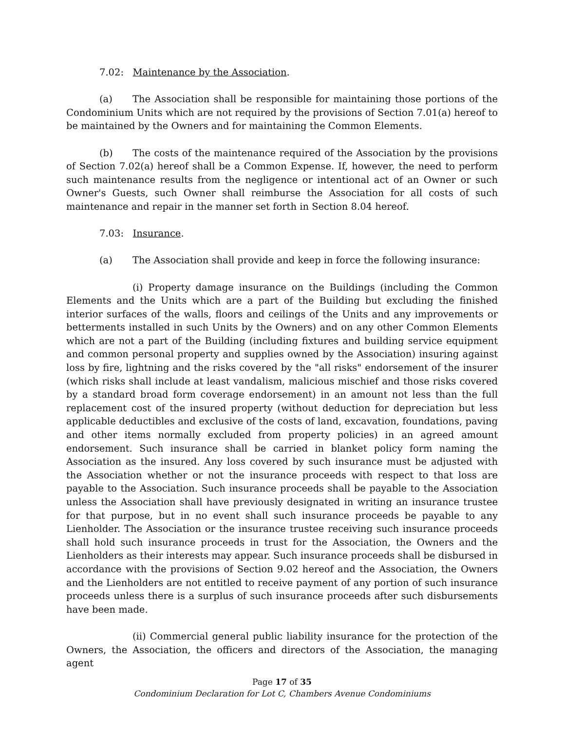7.02: Maintenance by the Association.
(a) The Association shall be responsible for maintaining those portions of the Condominium Units which are not required by the provisions of Section 7.01(a) hereof to be maintained by the Owners and for maintaining the Common Elements.
(b) The costs of the maintenance required of the Association by the provisions of Section 7.02(a) hereof shall be a Common Expense. If, however, the need to perform such maintenance results from the negligence or intentional act of an Owner or such Owner's Guests, such Owner shall reimburse the Association for all costs of such maintenance and repair in the manner set forth in Section 8.04 hereof.
7.03: Insurance.
(a) The Association shall provide and keep in force the following insurance:
(i) Property damage insurance on the Buildings (including the Common Elements and the Units which are a part of the Building but excluding the finished interior surfaces of the walls, floors and ceilings of the Units and any improvements or betterments installed in such Units by the Owners) and on any other Common Elements which are not a part of the Building (including fixtures and building service equipment and common personal property and supplies owned by the Association) insuring against loss by fire, lightning and the risks covered by the "all risks" endorsement of the insurer (which risks shall include at least vandalism, malicious mischief and those risks covered by a standard broad form coverage endorsement) in an amount not less than the full replacement cost of the insured property (without deduction for depreciation but less applicable deductibles and exclusive of the costs of land, excavation, foundations, paving and other items normally excluded from property policies) in an agreed amount endorsement. Such insurance shall be carried in blanket policy form naming the Association as the insured. Any loss covered by such insurance must be adjusted with the Association whether or not the insurance proceeds with respect to that loss are payable to the Association. Such insurance proceeds shall be payable to the Association unless the Association shall have previously designated in writing an insurance trustee for that purpose, but in no event shall such insurance proceeds be payable to any Lienholder. The Association or the insurance trustee receiving such insurance proceeds shall hold such insurance proceeds in trust for the Association, the Owners and the Lienholders as their interests may appear. Such insurance proceeds shall be disbursed in accordance with the provisions of Section 9.02 hereof and the Association, the Owners and the Lienholders are not entitled to receive payment of any portion of such insurance proceeds unless there is a surplus of such insurance proceeds after such disbursements have been made.
(ii) Commercial general public liability insurance for the protection of the Owners, the Association, the officers and directors of the Association, the managing agent
Page 17 of 35
Condominium Declaration for Lot C, Chambers Avenue Condominiums